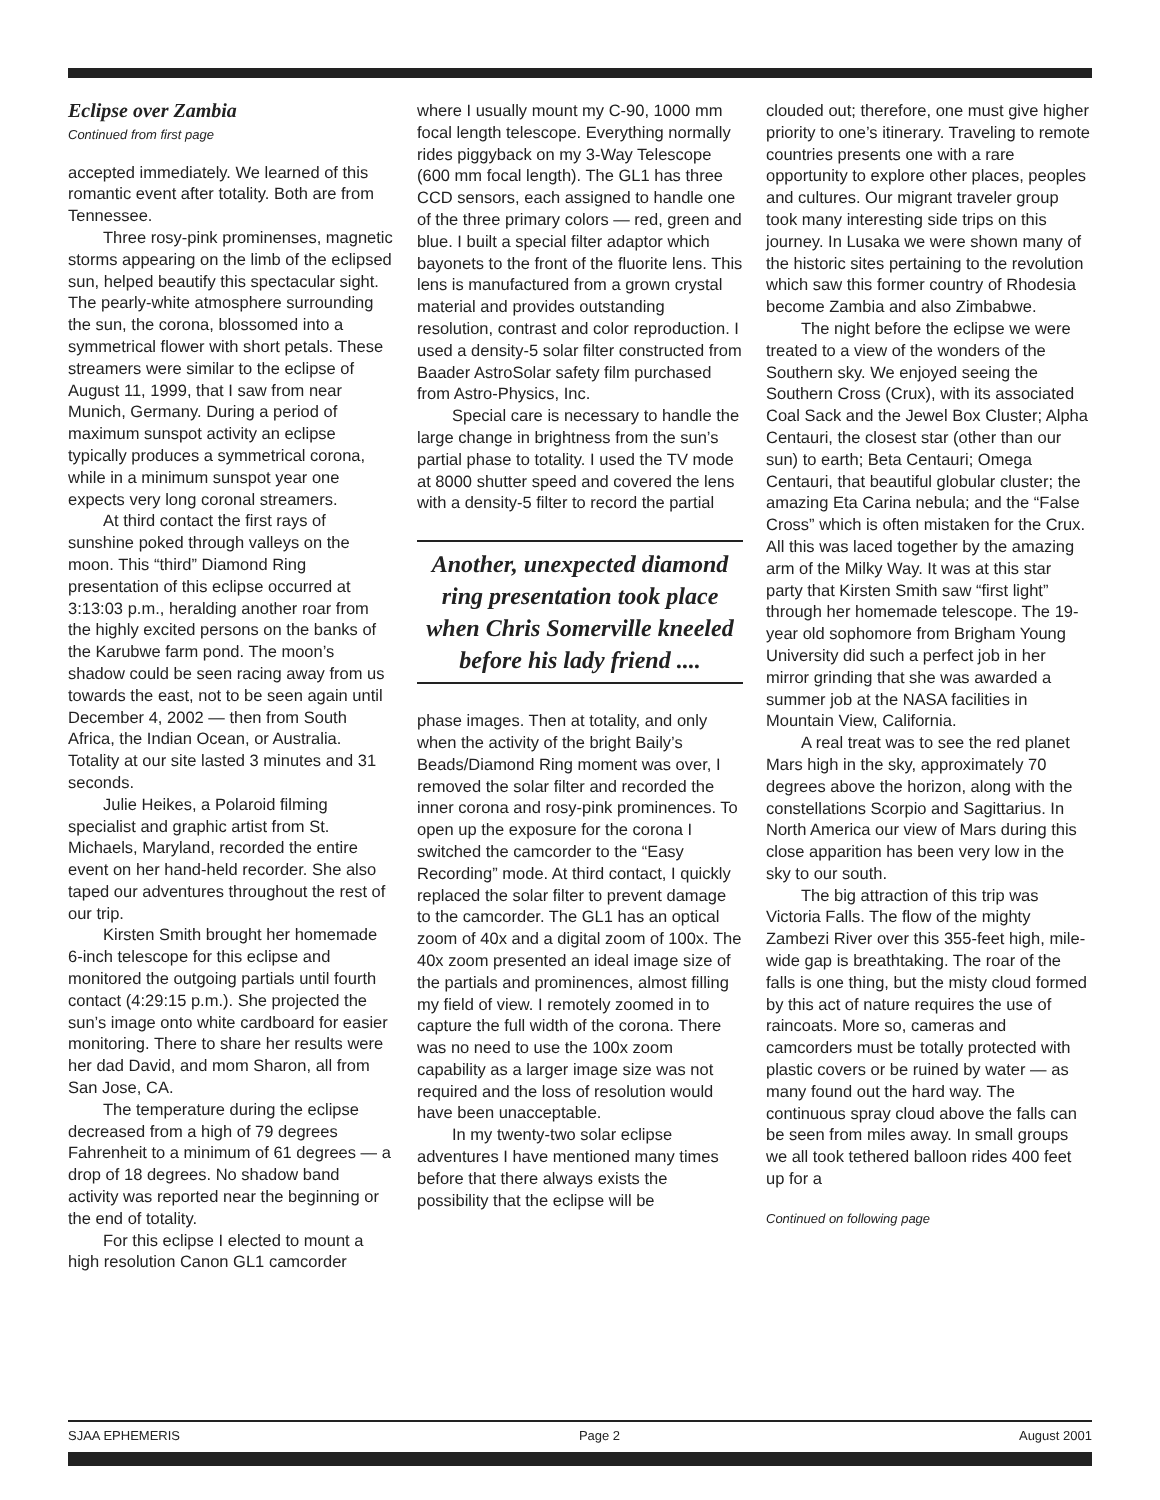Eclipse over Zambia
Continued from first page
accepted immediately. We learned of this romantic event after totality. Both are from Tennessee.
Three rosy-pink prominenses, magnetic storms appearing on the limb of the eclipsed sun, helped beautify this spectacular sight. The pearly-white atmosphere surrounding the sun, the corona, blossomed into a symmetrical flower with short petals. These streamers were similar to the eclipse of August 11, 1999, that I saw from near Munich, Germany. During a period of maximum sunspot activity an eclipse typically produces a symmetrical corona, while in a minimum sunspot year one expects very long coronal streamers.
At third contact the first rays of sunshine poked through valleys on the moon. This “third” Diamond Ring presentation of this eclipse occurred at 3:13:03 p.m., heralding another roar from the highly excited persons on the banks of the Karubwe farm pond. The moon’s shadow could be seen racing away from us towards the east, not to be seen again until December 4, 2002 — then from South Africa, the Indian Ocean, or Australia. Totality at our site lasted 3 minutes and 31 seconds.
Julie Heikes, a Polaroid filming specialist and graphic artist from St. Michaels, Maryland, recorded the entire event on her hand-held recorder. She also taped our adventures throughout the rest of our trip.
Kirsten Smith brought her homemade 6-inch telescope for this eclipse and monitored the outgoing partials until fourth contact (4:29:15 p.m.). She projected the sun’s image onto white cardboard for easier monitoring. There to share her results were her dad David, and mom Sharon, all from San Jose, CA.
The temperature during the eclipse decreased from a high of 79 degrees Fahrenheit to a minimum of 61 degrees — a drop of 18 degrees. No shadow band activity was reported near the beginning or the end of totality.
For this eclipse I elected to mount a high resolution Canon GL1 camcorder
where I usually mount my C-90, 1000 mm focal length telescope. Everything normally rides piggyback on my 3-Way Telescope (600 mm focal length). The GL1 has three CCD sensors, each assigned to handle one of the three primary colors — red, green and blue. I built a special filter adaptor which bayonets to the front of the fluorite lens. This lens is manufactured from a grown crystal material and provides outstanding resolution, contrast and color reproduction. I used a density-5 solar filter constructed from Baader AstroSolar safety film purchased from Astro-Physics, Inc.
Special care is necessary to handle the large change in brightness from the sun’s partial phase to totality. I used the TV mode at 8000 shutter speed and covered the lens with a density-5 filter to record the partial
Another, unexpected diamond ring presentation took place when Chris Somerville kneeled before his lady friend ....
phase images. Then at totality, and only when the activity of the bright Baily’s Beads/Diamond Ring moment was over, I removed the solar filter and recorded the inner corona and rosy-pink prominences. To open up the exposure for the corona I switched the camcorder to the “Easy Recording” mode. At third contact, I quickly replaced the solar filter to prevent damage to the camcorder. The GL1 has an optical zoom of 40x and a digital zoom of 100x. The 40x zoom presented an ideal image size of the partials and prominences, almost filling my field of view. I remotely zoomed in to capture the full width of the corona. There was no need to use the 100x zoom capability as a larger image size was not required and the loss of resolution would have been unacceptable.
In my twenty-two solar eclipse adventures I have mentioned many times before that there always exists the possibility that the eclipse will be
clouded out; therefore, one must give higher priority to one’s itinerary. Traveling to remote countries presents one with a rare opportunity to explore other places, peoples and cultures. Our migrant traveler group took many interesting side trips on this journey. In Lusaka we were shown many of the historic sites pertaining to the revolution which saw this former country of Rhodesia become Zambia and also Zimbabwe.
The night before the eclipse we were treated to a view of the wonders of the Southern sky. We enjoyed seeing the Southern Cross (Crux), with its associated Coal Sack and the Jewel Box Cluster; Alpha Centauri, the closest star (other than our sun) to earth; Beta Centauri; Omega Centauri, that beautiful globular cluster; the amazing Eta Carina nebula; and the “False Cross” which is often mistaken for the Crux. All this was laced together by the amazing arm of the Milky Way. It was at this star party that Kirsten Smith saw “first light” through her homemade telescope. The 19-year old sophomore from Brigham Young University did such a perfect job in her mirror grinding that she was awarded a summer job at the NASA facilities in Mountain View, California.
A real treat was to see the red planet Mars high in the sky, approximately 70 degrees above the horizon, along with the constellations Scorpio and Sagittarius. In North America our view of Mars during this close apparition has been very low in the sky to our south.
The big attraction of this trip was Victoria Falls. The flow of the mighty Zambezi River over this 355-feet high, mile-wide gap is breathtaking. The roar of the falls is one thing, but the misty cloud formed by this act of nature requires the use of raincoats. More so, cameras and camcorders must be totally protected with plastic covers or be ruined by water — as many found out the hard way. The continuous spray cloud above the falls can be seen from miles away. In small groups we all took tethered balloon rides 400 feet up for a
Continued on following page
SJAA EPHEMERIS Page 2 August 2001